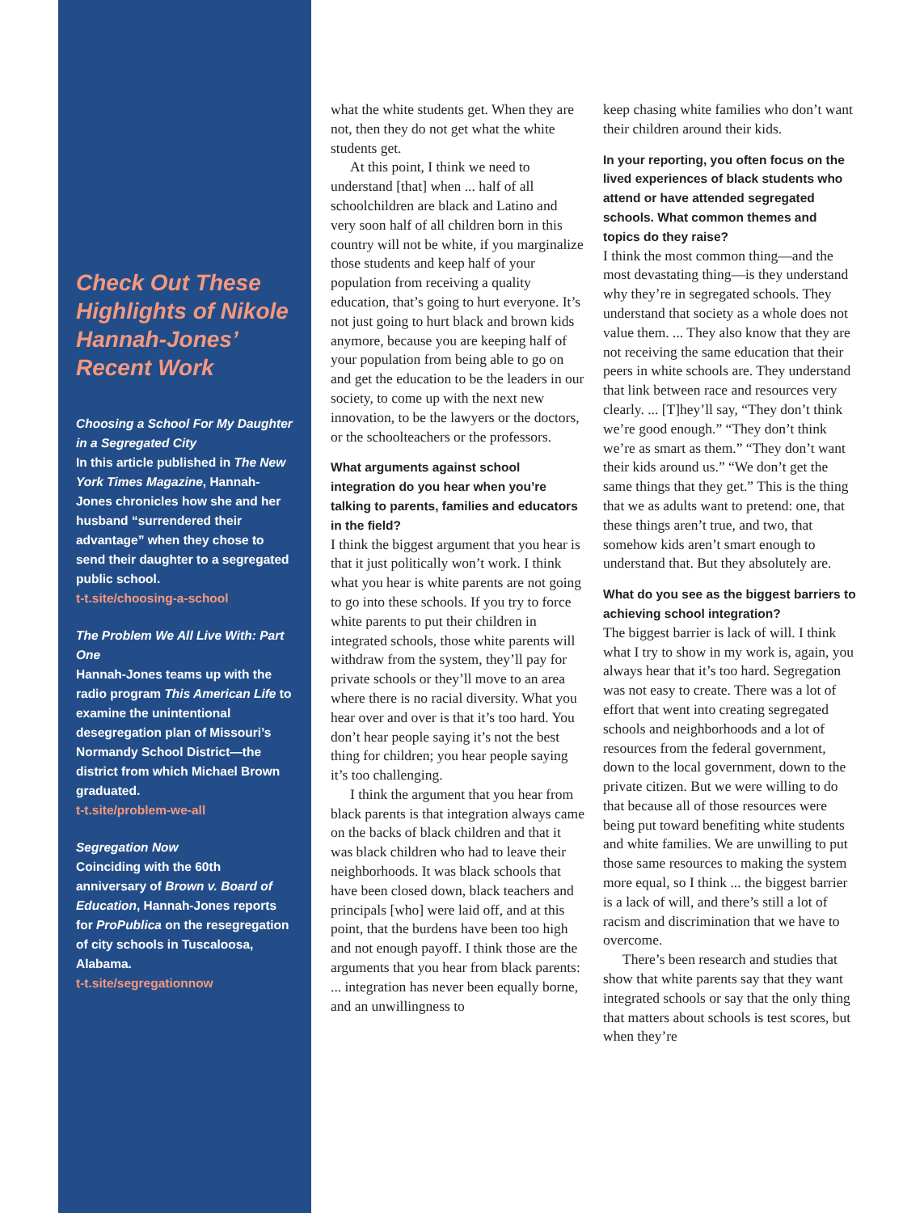Check Out These Highlights of Nikole Hannah-Jones’ Recent Work
Choosing a School For My Daughter in a Segregated City
In this article published in The New York Times Magazine, Hannah-Jones chronicles how she and her husband “surrendered their advantage” when they chose to send their daughter to a segregated public school.
t-t.site/choosing-a-school
The Problem We All Live With: Part One
Hannah-Jones teams up with the radio program This American Life to examine the unintentional desegregation plan of Missouri’s Normandy School District—the district from which Michael Brown graduated.
t-t.site/problem-we-all
Segregation Now
Coinciding with the 60th anniversary of Brown v. Board of Education, Hannah-Jones reports for ProPublica on the resegregation of city schools in Tuscaloosa, Alabama.
t-t.site/segregationnow
what the white students get. When they are not, then they do not get what the white students get.
At this point, I think we need to understand [that] when ... half of all schoolchildren are black and Latino and very soon half of all children born in this country will not be white, if you marginalize those students and keep half of your population from receiving a quality education, that’s going to hurt everyone. It’s not just going to hurt black and brown kids anymore, because you are keeping half of your population from being able to go on and get the education to be the leaders in our society, to come up with the next new innovation, to be the lawyers or the doctors, or the schoolteachers or the professors.
What arguments against school integration do you hear when you’re talking to parents, families and educators in the field?
I think the biggest argument that you hear is that it just politically won’t work. I think what you hear is white parents are not going to go into these schools. If you try to force white parents to put their children in integrated schools, those white parents will withdraw from the system, they’ll pay for private schools or they’ll move to an area where there is no racial diversity. What you hear over and over is that it’s too hard. You don’t hear people saying it’s not the best thing for children; you hear people saying it’s too challenging.
I think the argument that you hear from black parents is that integration always came on the backs of black children and that it was black children who had to leave their neighborhoods. It was black schools that have been closed down, black teachers and principals [who] were laid off, and at this point, that the burdens have been too high and not enough payoff. I think those are the arguments that you hear from black parents: ... integration has never been equally borne, and an unwillingness to
keep chasing white families who don’t want their children around their kids.
In your reporting, you often focus on the lived experiences of black students who attend or have attended segregated schools. What common themes and topics do they raise?
I think the most common thing—and the most devastating thing—is they understand why they’re in segregated schools. They understand that society as a whole does not value them. ... They also know that they are not receiving the same education that their peers in white schools are. They understand that link between race and resources very clearly. ... [T]hey’ll say, “They don’t think we’re good enough.” “They don’t think we’re as smart as them.” “They don’t want their kids around us.” “We don’t get the same things that they get.” This is the thing that we as adults want to pretend: one, that these things aren’t true, and two, that somehow kids aren’t smart enough to understand that. But they absolutely are.
What do you see as the biggest barriers to achieving school integration?
The biggest barrier is lack of will. I think what I try to show in my work is, again, you always hear that it’s too hard. Segregation was not easy to create. There was a lot of effort that went into creating segregated schools and neighborhoods and a lot of resources from the federal government, down to the local government, down to the private citizen. But we were willing to do that because all of those resources were being put toward benefiting white students and white families. We are unwilling to put those same resources to making the system more equal, so I think ... the biggest barrier is a lack of will, and there’s still a lot of racism and discrimination that we have to overcome.
There’s been research and studies that show that white parents say that they want integrated schools or say that the only thing that matters about schools is test scores, but when they’re